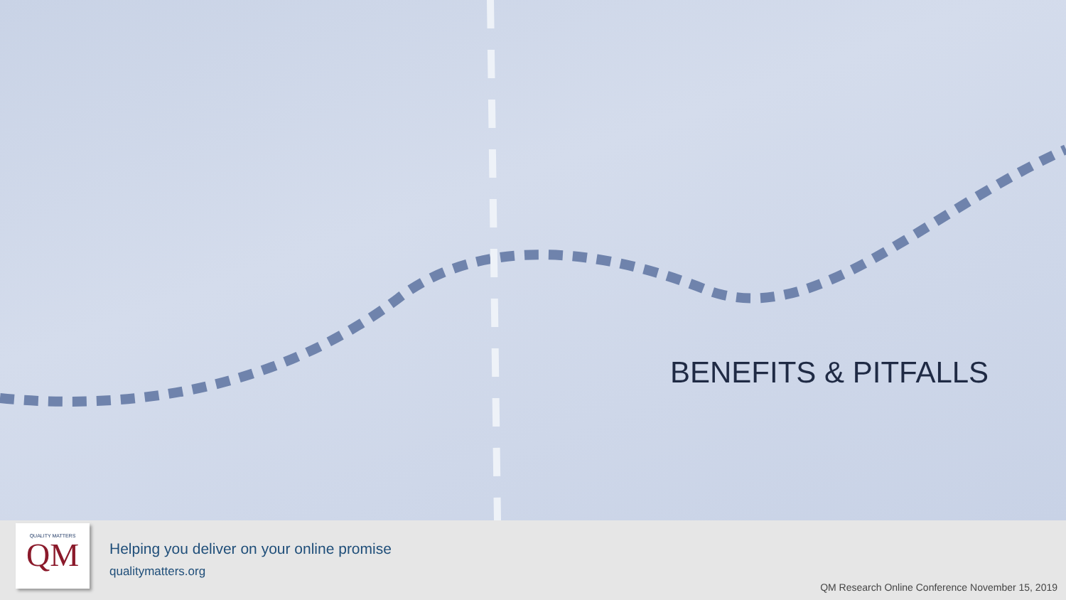BENEFITS & PITFALLS
QUALITY MATTERS
QM
Helping you deliver on your online promise
qualitymatters.org
QM Research Online Conference November 15, 2019